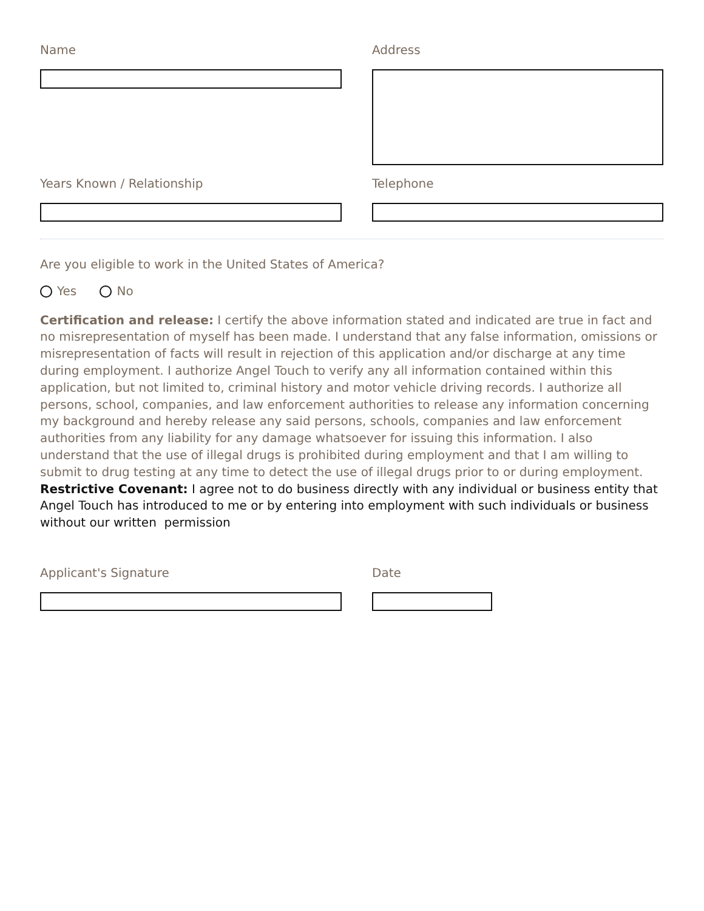Name Address
Years Known / Relationship Telephone
Are you eligible to work in the United States of America?
Yes No
Certification and release: I certify the above information stated and indicated are true in fact and no misrepresentation of myself has been made. I understand that any false information, omissions or misrepresentation of facts will result in rejection of this application and/or discharge at any time during employment. I authorize Angel Touch to verify any all information contained within this application, but not limited to, criminal history and motor vehicle driving records. I authorize all persons, school, companies, and law enforcement authorities to release any information concerning my background and hereby release any said persons, schools, companies and law enforcement authorities from any liability for any damage whatsoever for issuing this information. I also understand that the use of illegal drugs is prohibited during employment and that I am willing to submit to drug testing at any time to detect the use of illegal drugs prior to or during employment.
Restrictive Covenant: I agree not to do business directly with any individual or business entity that Angel Touch has introduced to me or by entering into employment with such individuals or business without our written permission
Applicant's Signature Date